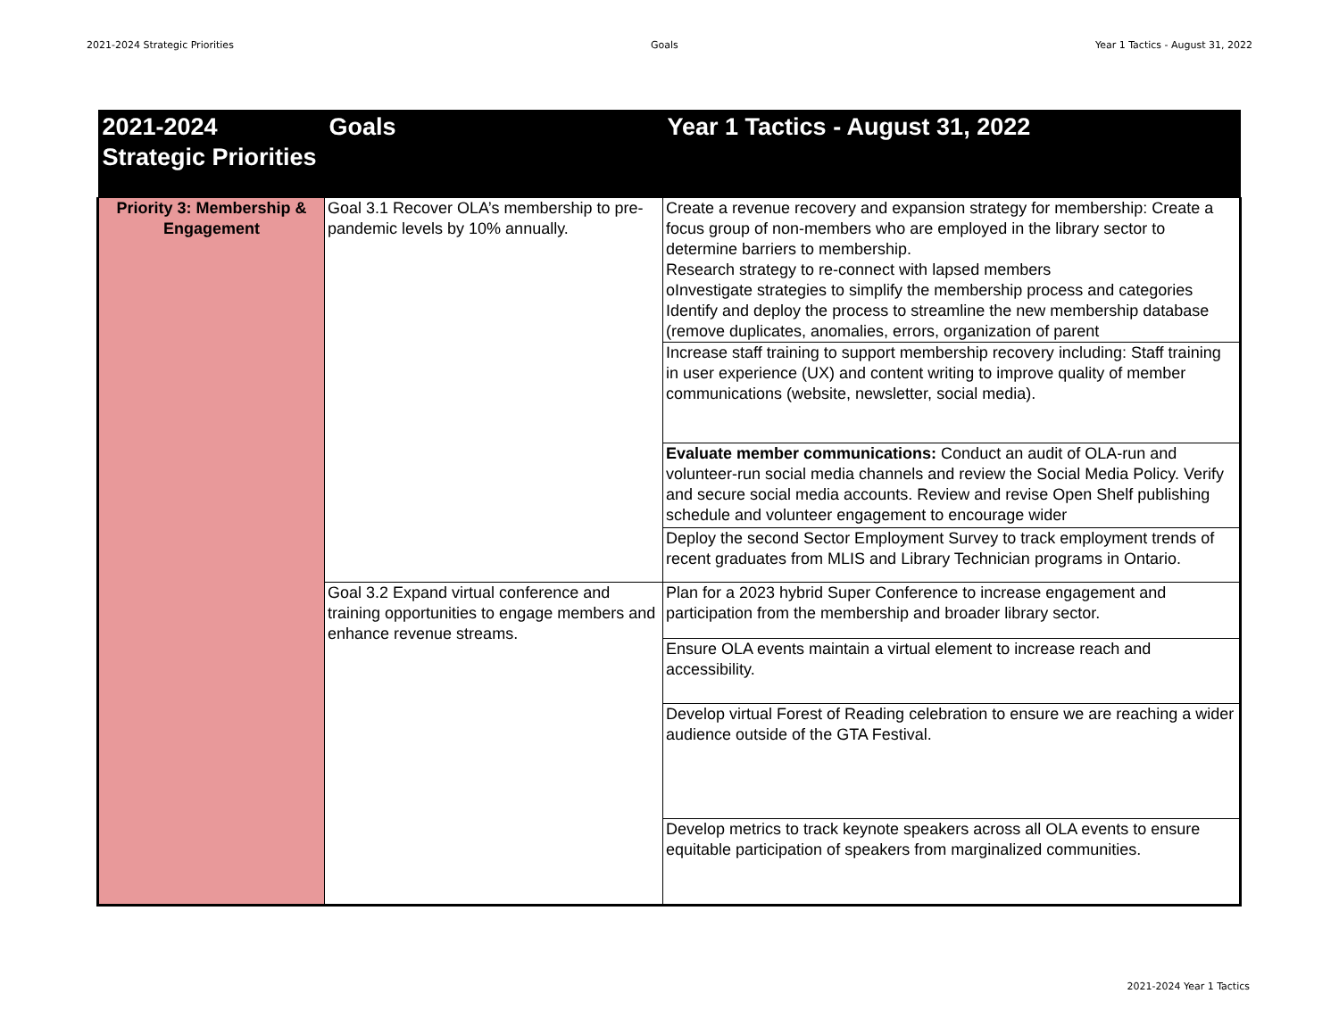2021-2024 Strategic Priorities Goals Year 1 Tactics - August 31, 2022
| 2021-2024 Strategic Priorities | Goals | Year 1 Tactics - August 31, 2022 |
| --- | --- | --- |
| Priority 3: Membership & Engagement | Goal 3.1 Recover OLA’s membership to pre-pandemic levels by 10% annually. | Create a revenue recovery and expansion strategy for membership: Create a focus group of non-members who are employed in the library sector to determine barriers to membership. Research strategy to re-connect with lapsed members oInvestigate strategies to simplify the membership process and categories Identify and deploy the process to streamline the new membership database (remove duplicates, anomalies, errors, organization of parent |
| | | Increase staff training to support membership recovery including: Staff training in user experience (UX) and content writing to improve quality of member communications (website, newsletter, social media). |
| | | Evaluate member communications: Conduct an audit of OLA-run and volunteer-run social media channels and review the Social Media Policy. Verify and secure social media accounts. Review and revise Open Shelf publishing schedule and volunteer engagement to encourage wider |
| | | Deploy the second Sector Employment Survey to track employment trends of recent graduates from MLIS and Library Technician programs in Ontario. |
| | Goal 3.2 Expand virtual conference and training opportunities to engage members and enhance revenue streams. | Plan for a 2023 hybrid Super Conference to increase engagement and participation from the membership and broader library sector. |
| | | Ensure OLA events maintain a virtual element to increase reach and accessibility. |
| | | Develop virtual Forest of Reading celebration to ensure we are reaching a wider audience outside of the GTA Festival. |
| | | Develop metrics to track keynote speakers across all OLA events to ensure equitable participation of speakers from marginalized communities. |
2021-2024 Year 1 Tactics